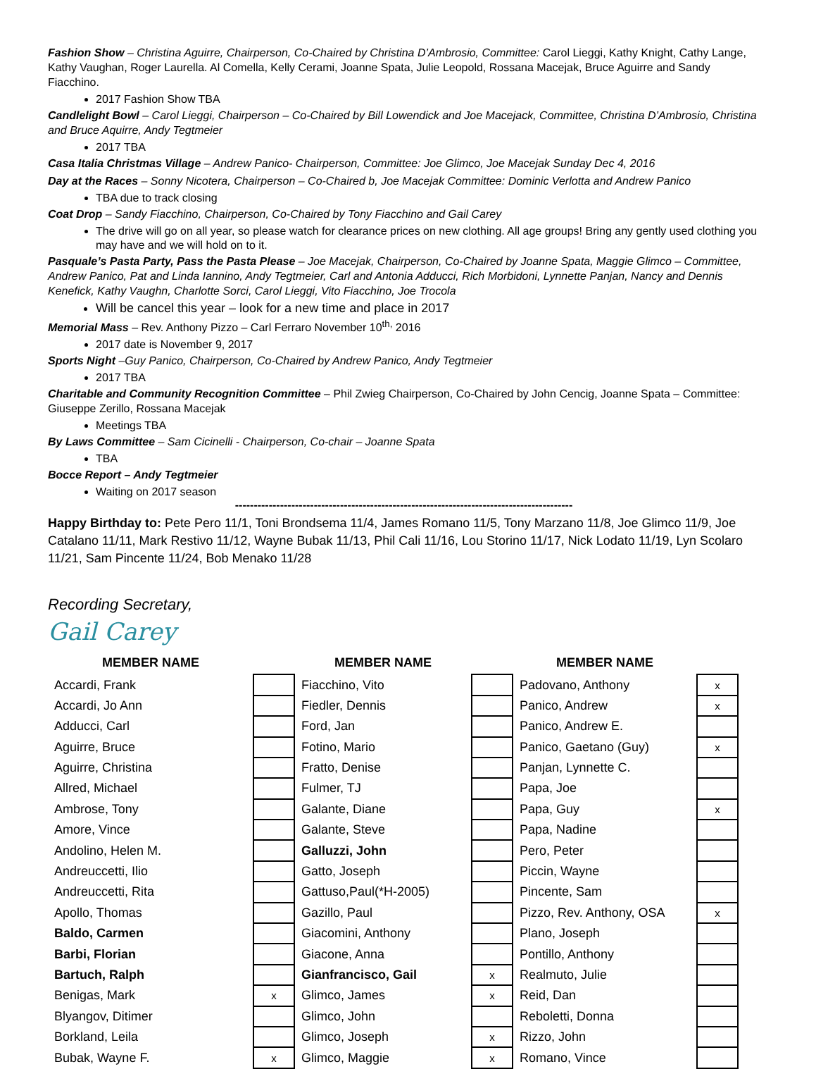Fashion Show – Christina Aguirre, Chairperson, Co-Chaired by Christina D’Ambrosio, Committee: Carol Lieggi, Kathy Knight, Cathy Lange, Kathy Vaughan, Roger Laurella. Al Comella, Kelly Cerami, Joanne Spata, Julie Leopold, Rossana Macejak, Bruce Aguirre and Sandy Fiacchino.
2017 Fashion Show TBA
Candlelight Bowl – Carol Lieggi, Chairperson – Co-Chaired by Bill Lowendick and Joe Macejack, Committee, Christina D’Ambrosio, Christina and Bruce Aquirre, Andy Tegtmeier
2017 TBA
Casa Italia Christmas Village – Andrew Panico- Chairperson, Committee: Joe Glimco, Joe Macejak Sunday Dec 4, 2016
Day at the Races – Sonny Nicotera, Chairperson – Co-Chaired b, Joe Macejak Committee: Dominic Verlotta and Andrew Panico
TBA due to track closing
Coat Drop – Sandy Fiacchino, Chairperson, Co-Chaired by Tony Fiacchino and Gail Carey
The drive will go on all year, so please watch for clearance prices on new clothing. All age groups! Bring any gently used clothing you may have and we will hold on to it.
Pasquale’s Pasta Party, Pass the Pasta Please – Joe Macejak, Chairperson, Co-Chaired by Joanne Spata, Maggie Glimco – Committee, Andrew Panico, Pat and Linda Iannino, Andy Tegtmeier, Carl and Antonia Adducci, Rich Morbidoni, Lynnette Panjan, Nancy and Dennis Kenefick, Kathy Vaughn, Charlotte Sorci, Carol Lieggi, Vito Fiacchino, Joe Trocola
Will be cancel this year – look for a new time and place in 2017
Memorial Mass – Rev. Anthony Pizzo – Carl Ferraro November 10<sup>th,</sup> 2016
2017 date is November 9, 2017
Sports Night –Guy Panico, Chairperson, Co-Chaired by Andrew Panico, Andy Tegtmeier
2017 TBA
Charitable and Community Recognition Committee – Phil Zwieg Chairperson, Co-Chaired by John Cencig, Joanne Spata – Committee: Giuseppe Zerillo, Rossana Macejak
Meetings TBA
By Laws Committee – Sam Cicinelli - Chairperson, Co-chair – Joanne Spata
TBA
Bocce Report – Andy Tegtmeier
Waiting on 2017 season
------------------------------------------------------------------------------------------
Happy Birthday to: Pete Pero 11/1, Toni Brondsema 11/4, James Romano 11/5, Tony Marzano 11/8, Joe Glimco 11/9, Joe Catalano 11/11, Mark Restivo 11/12, Wayne Bubak 11/13, Phil Cali 11/16, Lou Storino 11/17, Nick Lodato 11/19, Lyn Scolaro 11/21, Sam Pincente 11/24, Bob Menako 11/28
Recording Secretary,
Gail Carey
| MEMBER NAME | | MEMBER NAME | | MEMBER NAME | |
| --- | --- | --- | --- | --- | --- |
| Accardi, Frank | | Fiacchino, Vito | | Padovano, Anthony | x |
| Accardi, Jo Ann | | Fiedler, Dennis | | Panico, Andrew | x |
| Adducci, Carl | | Ford, Jan | | Panico, Andrew E. | |
| Aguirre, Bruce | | Fotino, Mario | | Panico, Gaetano (Guy) | x |
| Aguirre, Christina | | Fratto, Denise | | Panjan, Lynnette C. | |
| Allred, Michael | | Fulmer, TJ | | Papa, Joe | |
| Ambrose, Tony | | Galante, Diane | | Papa, Guy | x |
| Amore, Vince | | Galante, Steve | | Papa, Nadine | |
| Andolino, Helen M. | | Galluzzi, John | | Pero, Peter | |
| Andreuccetti, Ilio | | Gatto, Joseph | | Piccin, Wayne | |
| Andreuccetti, Rita | | Gattuso,Paul(*H-2005) | | Pincente, Sam | |
| Apollo, Thomas | | Gazillo, Paul | | Pizzo, Rev. Anthony, OSA | x |
| Baldo, Carmen | | Giacomini, Anthony | | Plano, Joseph | |
| Barbi, Florian | | Giacone, Anna | | Pontillo, Anthony | |
| Bartuch, Ralph | | Gianfrancisco, Gail | x | Realmuto, Julie | |
| Benigas, Mark | x | Glimco, James | x | Reid, Dan | |
| Blyangov, Ditimer | | Glimco, John | | Reboletti, Donna | |
| Borkland, Leila | | Glimco, Joseph | x | Rizzo, John | |
| Bubak, Wayne F. | x | Glimco, Maggie | x | Romano, Vince | |